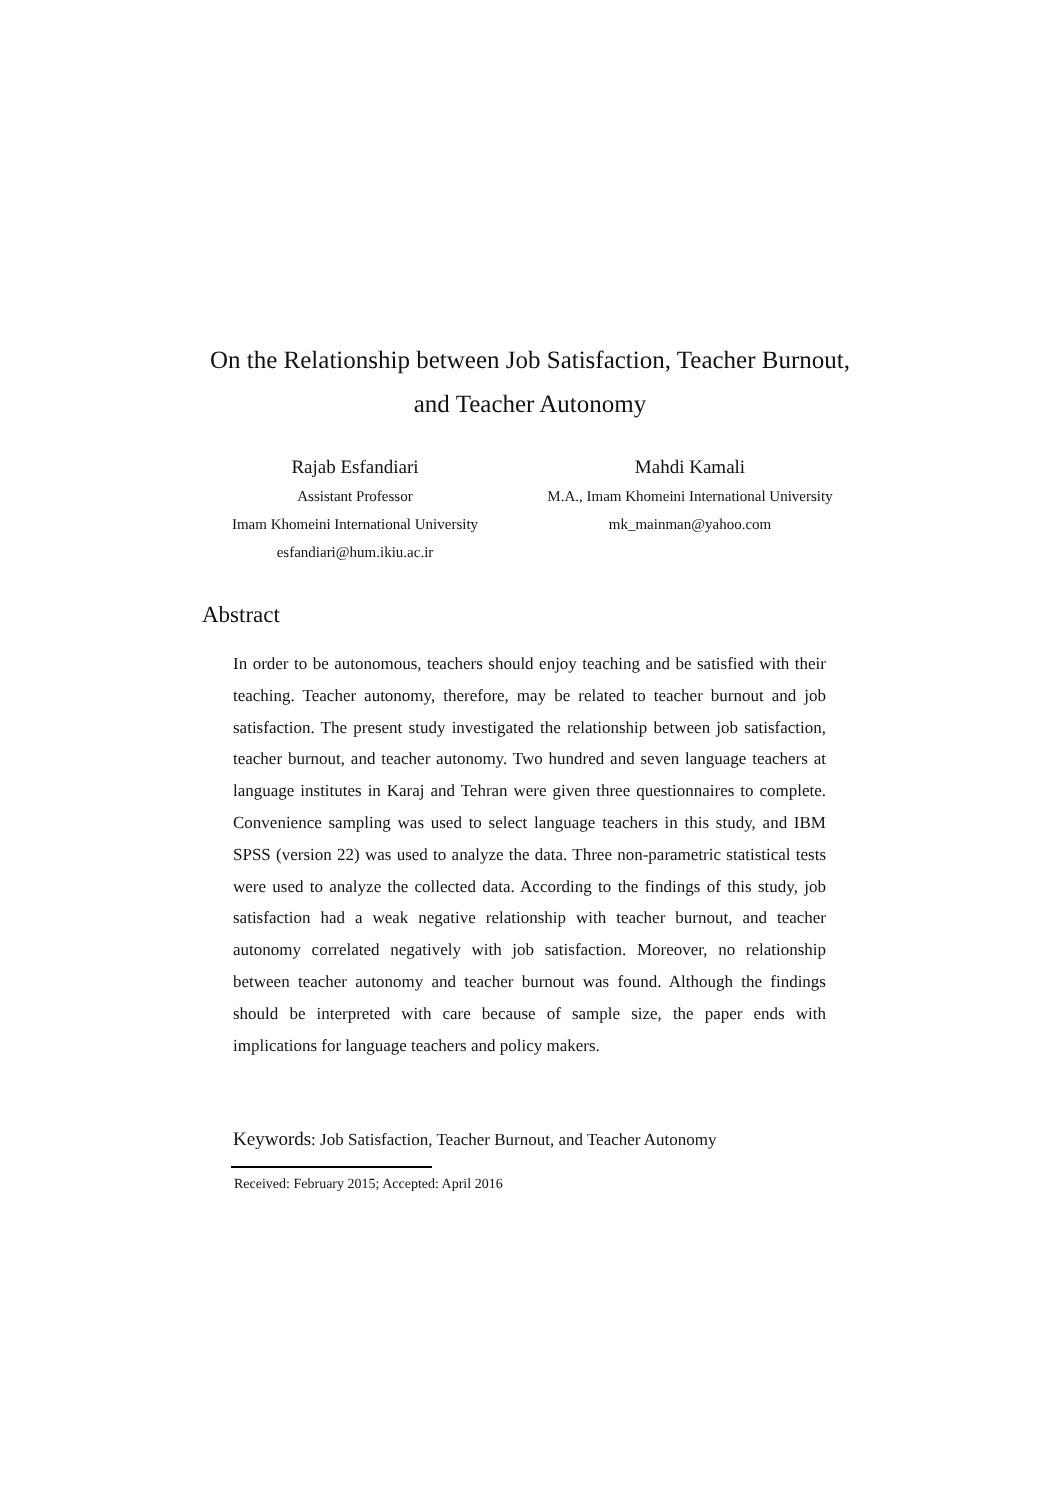On the Relationship between Job Satisfaction, Teacher Burnout, and Teacher Autonomy
Rajab Esfandiari
Assistant Professor
Imam Khomeini International University
esfandiari@hum.ikiu.ac.ir
Mahdi Kamali
M.A., Imam Khomeini International University
mk_mainman@yahoo.com
Abstract
In order to be autonomous, teachers should enjoy teaching and be satisfied with their teaching. Teacher autonomy, therefore, may be related to teacher burnout and job satisfaction. The present study investigated the relationship between job satisfaction, teacher burnout, and teacher autonomy. Two hundred and seven language teachers at language institutes in Karaj and Tehran were given three questionnaires to complete. Convenience sampling was used to select language teachers in this study, and IBM SPSS (version 22) was used to analyze the data. Three non-parametric statistical tests were used to analyze the collected data. According to the findings of this study, job satisfaction had a weak negative relationship with teacher burnout, and teacher autonomy correlated negatively with job satisfaction. Moreover, no relationship between teacher autonomy and teacher burnout was found. Although the findings should be interpreted with care because of sample size, the paper ends with implications for language teachers and policy makers.
Keywords: Job Satisfaction, Teacher Burnout, and Teacher Autonomy
Received: February 2015; Accepted: April 2016